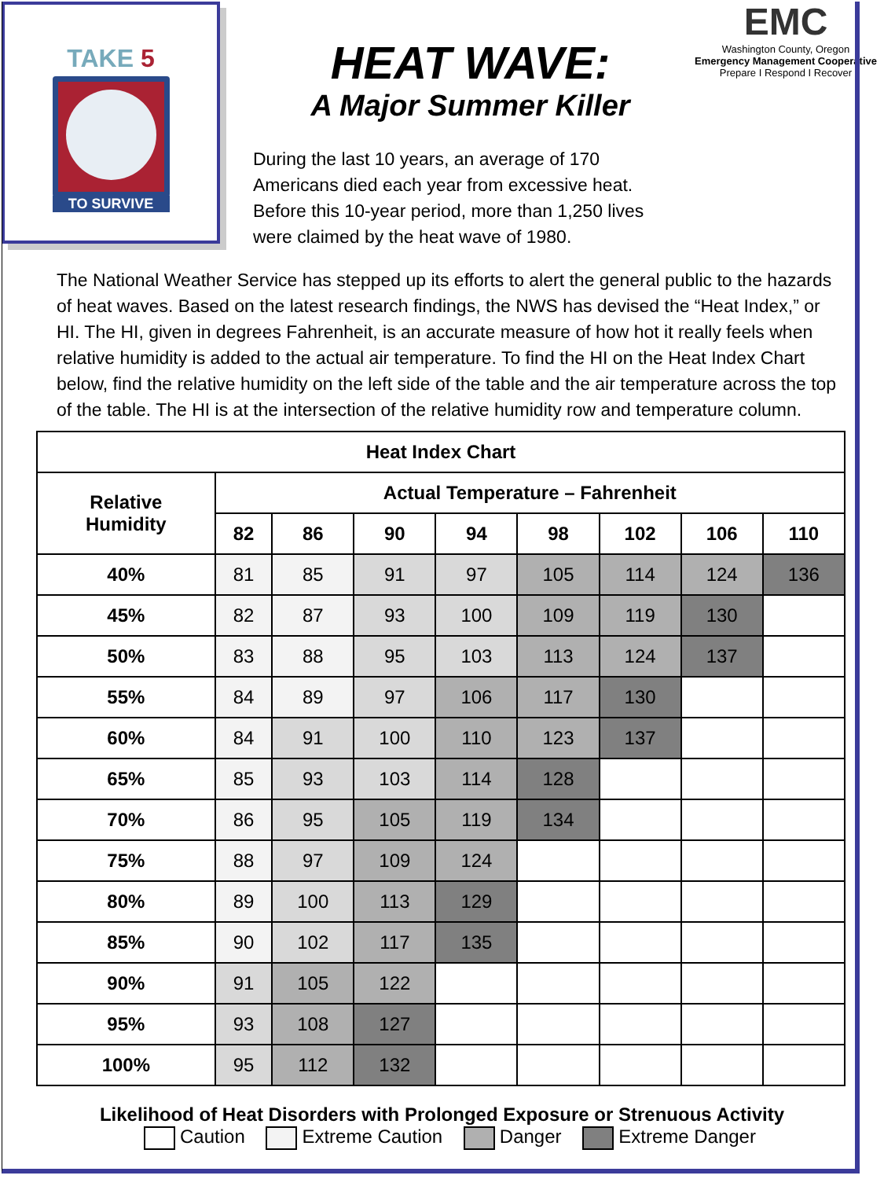TAKE 5
TO SURVIVE
HEAT WAVE:
A Major Summer Killer
During the last 10 years, an average of 170 Americans died each year from excessive heat. Before this 10-year period, more than 1,250 lives were claimed by the heat wave of 1980.
EMC
Washington County, Oregon
Emergency Management Cooperative
Prepare I Respond I Recover
The National Weather Service has stepped up its efforts to alert the general public to the hazards of heat waves. Based on the latest research findings, the NWS has devised the “Heat Index,” or HI. The HI, given in degrees Fahrenheit, is an accurate measure of how hot it really feels when relative humidity is added to the actual air temperature. To find the HI on the Heat Index Chart below, find the relative humidity on the left side of the table and the air temperature across the top of the table. The HI is at the intersection of the relative humidity row and temperature column.
| Heat Index Chart | | | | | | | | |
| --- | --- | --- | --- | --- | --- | --- | --- | --- |
| Relative Humidity | Actual Temperature – Fahrenheit | | | | | | | |
| | 82 | 86 | 90 | 94 | 98 | 102 | 106 | 110 |
| 40% | 81 | 85 | 91 | 97 | 105 | 114 | 124 | 136 |
| 45% | 82 | 87 | 93 | 100 | 109 | 119 | 130 | |
| 50% | 83 | 88 | 95 | 103 | 113 | 124 | 137 | |
| 55% | 84 | 89 | 97 | 106 | 117 | 130 | | |
| 60% | 84 | 91 | 100 | 110 | 123 | 137 | | |
| 65% | 85 | 93 | 103 | 114 | 128 | | | |
| 70% | 86 | 95 | 105 | 119 | 134 | | | |
| 75% | 88 | 97 | 109 | 124 | | | | |
| 80% | 89 | 100 | 113 | 129 | | | | |
| 85% | 90 | 102 | 117 | 135 | | | | |
| 90% | 91 | 105 | 122 | | | | | |
| 95% | 93 | 108 | 127 | | | | | |
| 100% | 95 | 112 | 132 | | | | | |
Likelihood of Heat Disorders with Prolonged Exposure or Strenuous Activity
Caution Extreme Caution Danger Extreme Danger